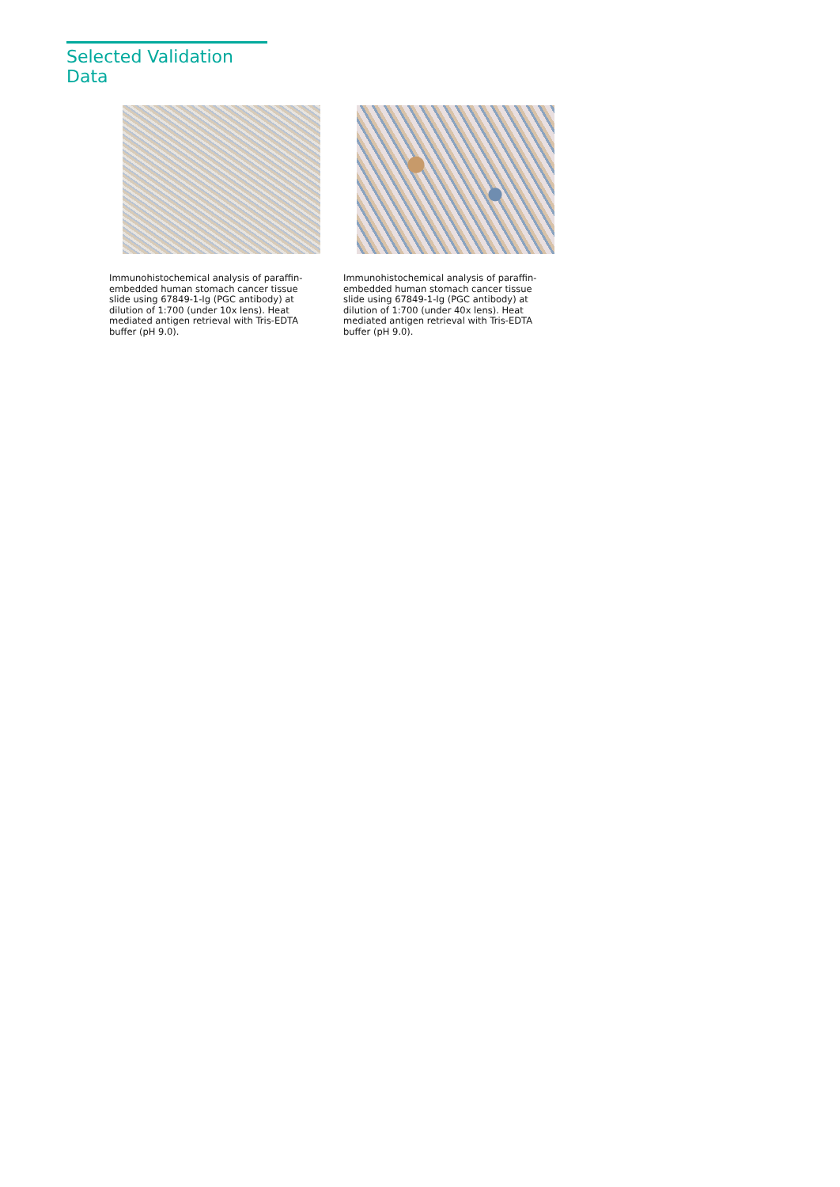Selected Validation Data
Immunohistochemical analysis of paraffin-embedded human stomach cancer tissue slide using 67849-1-Ig (PGC antibody) at dilution of 1:700 (under 10x lens). Heat mediated antigen retrieval with Tris-EDTA buffer (pH 9.0).
Immunohistochemical analysis of paraffin-embedded human stomach cancer tissue slide using 67849-1-Ig (PGC antibody) at dilution of 1:700 (under 40x lens). Heat mediated antigen retrieval with Tris-EDTA buffer (pH 9.0).